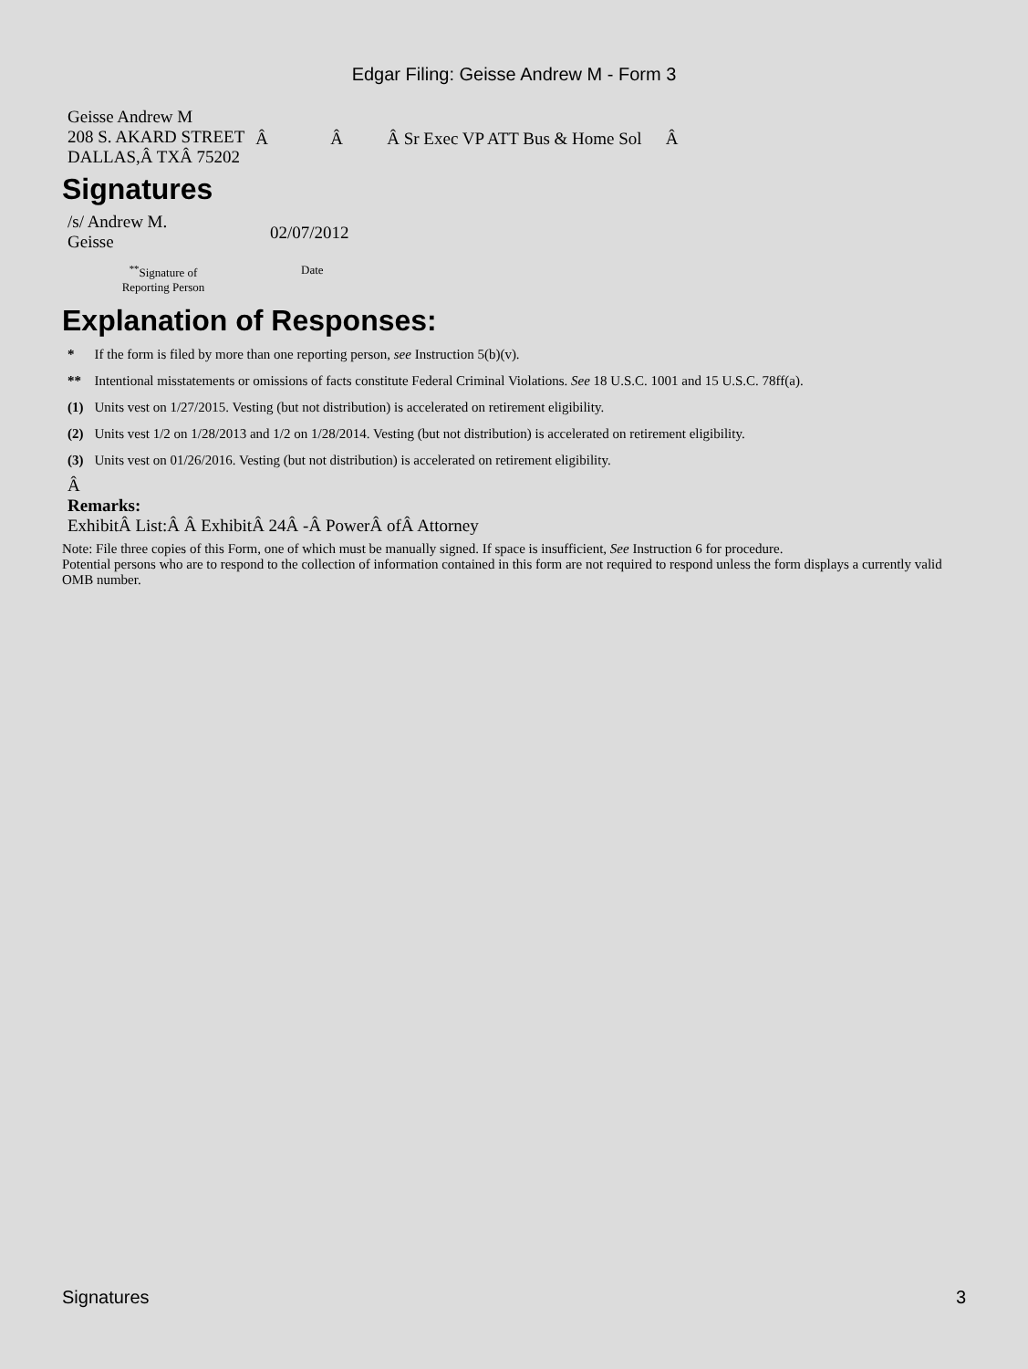Edgar Filing: Geisse Andrew M - Form 3
| Geisse Andrew M 208 S. AKARD STREET DALLAS,Â TXÂ 75202 | Â | Â | Â Sr Exec VP ATT Bus & Home Sol | Â |
Signatures
| /s/ Andrew M. Geisse | 02/07/2012 |
| <sup>**</sup> Signature of Reporting Person | Date |
Explanation of Responses:
| * | If the form is filed by more than one reporting person, see Instruction 5(b)(v). |
| ** | Intentional misstatements or omissions of facts constitute Federal Criminal Violations. See 18 U.S.C. 1001 and 15 U.S.C. 78ff(a). |
| (1) | Units vest on 1/27/2015. Vesting (but not distribution) is accelerated on retirement eligibility. |
| (2) | Units vest 1/2 on 1/28/2013 and 1/2 on 1/28/2014. Vesting (but not distribution) is accelerated on retirement eligibility. |
| (3) | Units vest on 01/26/2016. Vesting (but not distribution) is accelerated on retirement eligibility. |
Â
Remarks:
ExhibitÂ List:Â Â ExhibitÂ 24Â -Â PowerÂ ofÂ Attorney
Note: File three copies of this Form, one of which must be manually signed. If space is insufficient, See Instruction 6 for procedure.
Potential persons who are to respond to the collection of information contained in this form are not required to respond unless the form displays a currently valid OMB number.
Signatures 3